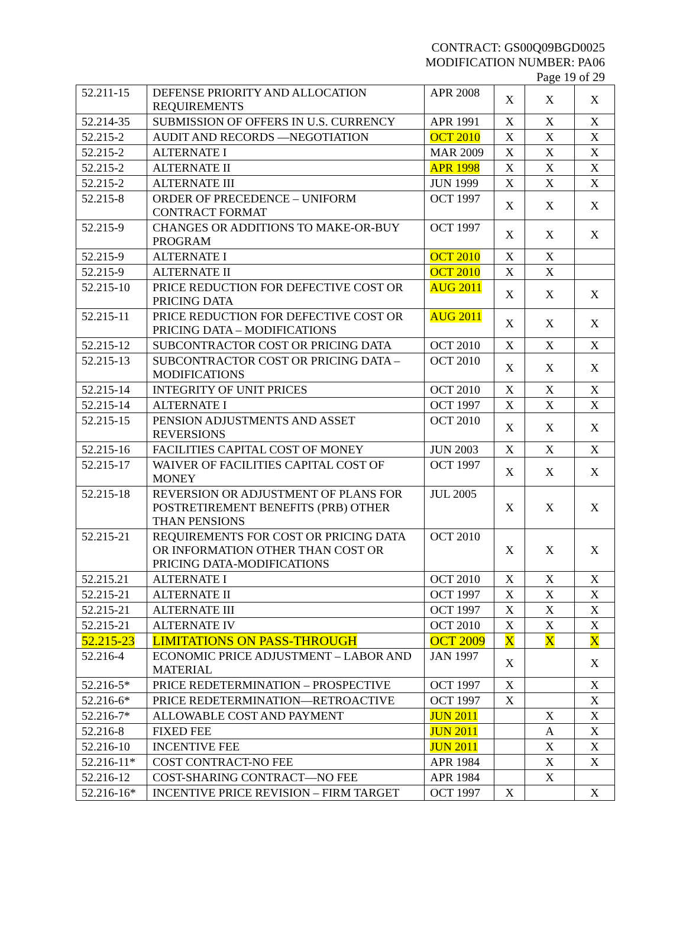CONTRACT: GS00Q09BGD0025
MODIFICATION NUMBER: PA06
Page 19 of 29
| 52.211-15 | DEFENSE PRIORITY AND ALLOCATION REQUIREMENTS | APR 2008 | X | X | X |
| 52.214-35 | SUBMISSION OF OFFERS IN U.S. CURRENCY | APR 1991 | X | X | X |
| 52.215-2 | AUDIT AND RECORDS —NEGOTIATION | OCT 2010 | X | X | X |
| 52.215-2 | ALTERNATE I | MAR 2009 | X | X | X |
| 52.215-2 | ALTERNATE II | APR 1998 | X | X | X |
| 52.215-2 | ALTERNATE III | JUN 1999 | X | X | X |
| 52.215-8 | ORDER OF PRECEDENCE – UNIFORM CONTRACT FORMAT | OCT 1997 | X | X | X |
| 52.215-9 | CHANGES OR ADDITIONS TO MAKE-OR-BUY PROGRAM | OCT 1997 | X | X | X |
| 52.215-9 | ALTERNATE I | OCT 2010 | X | X | |
| 52.215-9 | ALTERNATE II | OCT 2010 | X | X | |
| 52.215-10 | PRICE REDUCTION FOR DEFECTIVE COST OR PRICING DATA | AUG 2011 | X | X | X |
| 52.215-11 | PRICE REDUCTION FOR DEFECTIVE COST OR PRICING DATA – MODIFICATIONS | AUG 2011 | X | X | X |
| 52.215-12 | SUBCONTRACTOR COST OR PRICING DATA | OCT 2010 | X | X | X |
| 52.215-13 | SUBCONTRACTOR COST OR PRICING DATA – MODIFICATIONS | OCT 2010 | X | X | X |
| 52.215-14 | INTEGRITY OF UNIT PRICES | OCT 2010 | X | X | X |
| 52.215-14 | ALTERNATE I | OCT 1997 | X | X | X |
| 52.215-15 | PENSION ADJUSTMENTS AND ASSET REVERSIONS | OCT 2010 | X | X | X |
| 52.215-16 | FACILITIES CAPITAL COST OF MONEY | JUN 2003 | X | X | X |
| 52.215-17 | WAIVER OF FACILITIES CAPITAL COST OF MONEY | OCT 1997 | X | X | X |
| 52.215-18 | REVERSION OR ADJUSTMENT OF PLANS FOR POSTRETIREMENT BENEFITS (PRB) OTHER THAN PENSIONS | JUL 2005 | X | X | X |
| 52.215-21 | REQUIREMENTS FOR COST OR PRICING DATA OR INFORMATION OTHER THAN COST OR PRICING DATA-MODIFICATIONS | OCT 2010 | X | X | X |
| 52.215.21 | ALTERNATE I | OCT 2010 | X | X | X |
| 52.215-21 | ALTERNATE II | OCT 1997 | X | X | X |
| 52.215-21 | ALTERNATE III | OCT 1997 | X | X | X |
| 52.215-21 | ALTERNATE IV | OCT 2010 | X | X | X |
| 52.215-23 | LIMITATIONS ON PASS-THROUGH | OCT 2009 | X | X | X |
| 52.216-4 | ECONOMIC PRICE ADJUSTMENT – LABOR AND MATERIAL | JAN 1997 | X | | X |
| 52.216-5* | PRICE REDETERMINATION – PROSPECTIVE | OCT 1997 | X | | X |
| 52.216-6* | PRICE REDETERMINATION—RETROACTIVE | OCT 1997 | X | | X |
| 52.216-7* | ALLOWABLE COST AND PAYMENT | JUN 2011 | | X | X |
| 52.216-8 | FIXED FEE | JUN 2011 | | A | X |
| 52.216-10 | INCENTIVE FEE | JUN 2011 | | X | X |
| 52.216-11* | COST CONTRACT-NO FEE | APR 1984 | | X | X |
| 52.216-12 | COST-SHARING CONTRACT—NO FEE | APR 1984 | | X | |
| 52.216-16* | INCENTIVE PRICE REVISION – FIRM TARGET | OCT 1997 | X | | X |